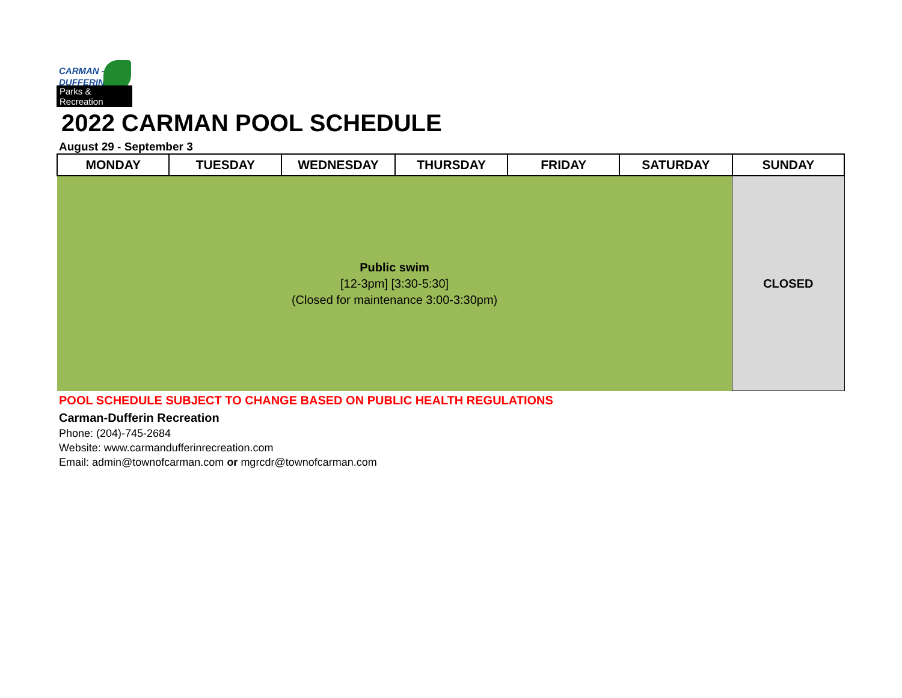CARMAN -
DUFFERIN
Parks & Recreation
2022 CARMAN POOL SCHEDULE
August 29 - September 3
| MONDAY | TUESDAY | WEDNESDAY | THURSDAY | FRIDAY | SATURDAY | SUNDAY |
| --- | --- | --- | --- | --- | --- | --- |
| Public swim [12-3pm] [3:30-5:30] (Closed for maintenance 3:00-3:30pm) | | | | | | CLOSED |
POOL SCHEDULE SUBJECT TO CHANGE BASED ON PUBLIC HEALTH REGULATIONS
Carman-Dufferin Recreation
Phone: (204)-745-2684
Website: www.carmandufferinrecreation.com
Email: admin@townofcarman.com or mgrcdr@townofcarman.com